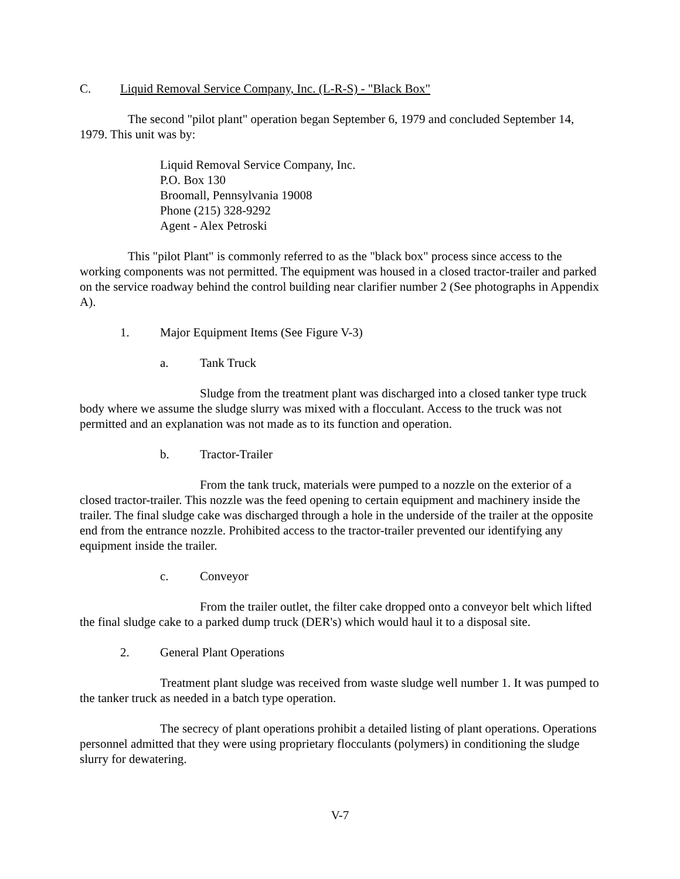C. Liquid Removal Service Company, Inc. (L-R-S) - "Black Box"
The second "pilot plant" operation began September 6, 1979 and concluded September 14, 1979. This unit was by:
Liquid Removal Service Company, Inc.
P.O. Box 130
Broomall, Pennsylvania 19008
Phone (215) 328-9292
Agent - Alex Petroski
This "pilot Plant" is commonly referred to as the "black box" process since access to the working components was not permitted. The equipment was housed in a closed tractor-trailer and parked on the service roadway behind the control building near clarifier number 2 (See photographs in Appendix A).
1. Major Equipment Items (See Figure V-3)
a. Tank Truck
Sludge from the treatment plant was discharged into a closed tanker type truck body where we assume the sludge slurry was mixed with a flocculant. Access to the truck was not permitted and an explanation was not made as to its function and operation.
b. Tractor-Trailer
From the tank truck, materials were pumped to a nozzle on the exterior of a closed tractor-trailer. This nozzle was the feed opening to certain equipment and machinery inside the trailer. The final sludge cake was discharged through a hole in the underside of the trailer at the opposite end from the entrance nozzle. Prohibited access to the tractor-trailer prevented our identifying any equipment inside the trailer.
c. Conveyor
From the trailer outlet, the filter cake dropped onto a conveyor belt which lifted the final sludge cake to a parked dump truck (DER's) which would haul it to a disposal site.
2. General Plant Operations
Treatment plant sludge was received from waste sludge well number 1. It was pumped to the tanker truck as needed in a batch type operation.
The secrecy of plant operations prohibit a detailed listing of plant operations. Operations personnel admitted that they were using proprietary flocculants (polymers) in conditioning the sludge slurry for dewatering.
V-7